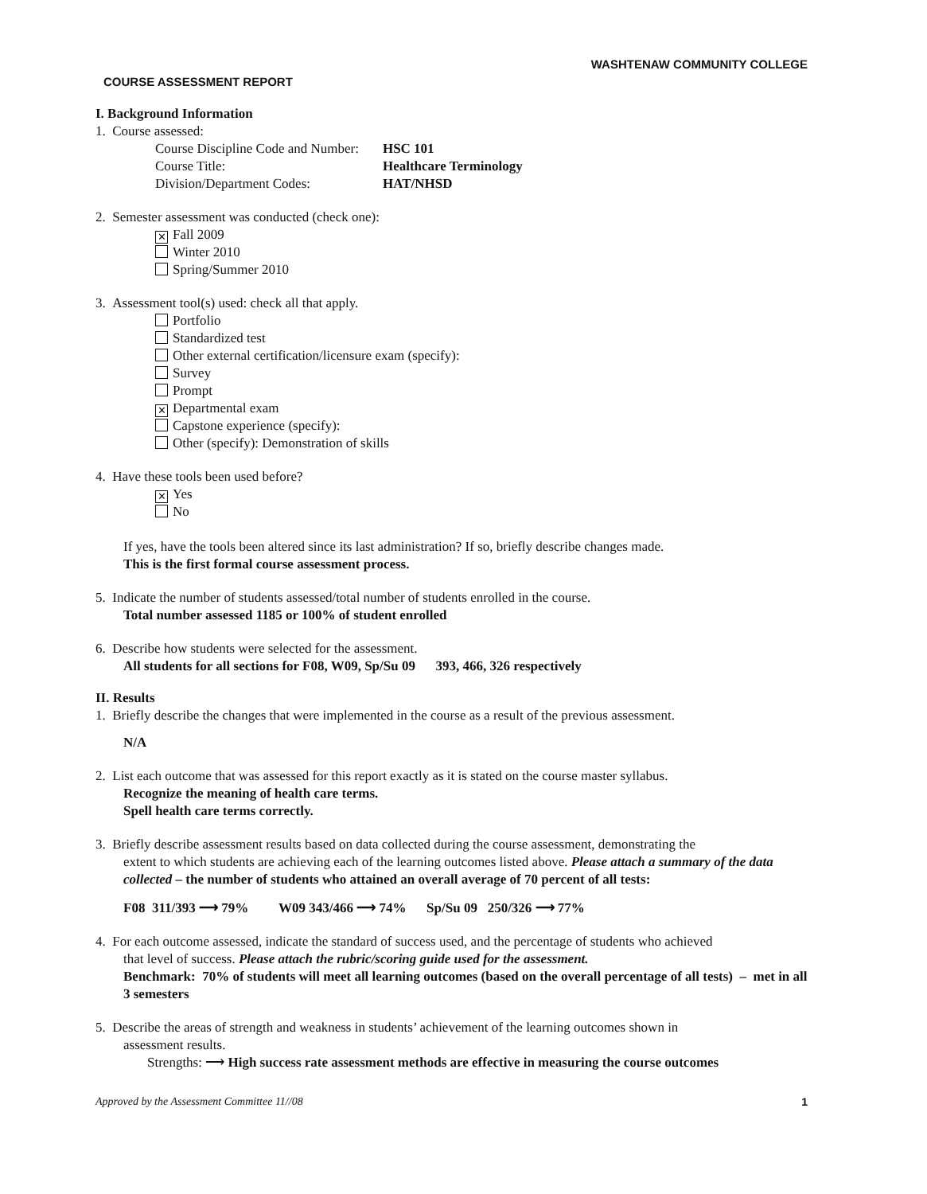WASHTENAW COMMUNITY COLLEGE
COURSE ASSESSMENT REPORT
I. Background Information
1. Course assessed:
| Course Discipline Code and Number: | HSC 101 |
| Course Title: | Healthcare Terminology |
| Division/Department Codes: | HAT/NHSD |
2. Semester assessment was conducted (check one):
✕ Fall 2009
Winter 2010
Spring/Summer 2010
3. Assessment tool(s) used: check all that apply.
Portfolio
Standardized test
Other external certification/licensure exam (specify):
Survey
Prompt
✕ Departmental exam
Capstone experience (specify):
Other (specify): Demonstration of skills
4. Have these tools been used before?
✕ Yes
No
If yes, have the tools been altered since its last administration? If so, briefly describe changes made.
This is the first formal course assessment process.
5. Indicate the number of students assessed/total number of students enrolled in the course.
Total number assessed 1185 or 100% of student enrolled
6. Describe how students were selected for the assessment.
All students for all sections for F08, W09, Sp/Su 09 393, 466, 326 respectively
II. Results
1. Briefly describe the changes that were implemented in the course as a result of the previous assessment.
N/A
2. List each outcome that was assessed for this report exactly as it is stated on the course master syllabus.
Recognize the meaning of health care terms.
Spell health care terms correctly.
3. Briefly describe assessment results based on data collected during the course assessment, demonstrating the
extent to which students are achieving each of the learning outcomes listed above. Please attach a summary of the data collected – the number of students who attained an overall average of 70 percent of all tests:
F08 311/393 ⟶ 79% W09 343/466 ⟶ 74% Sp/Su 09 250/326 ⟶ 77%
4. For each outcome assessed, indicate the standard of success used, and the percentage of students who achieved
that level of success. Please attach the rubric/scoring guide used for the assessment.
Benchmark: 70% of students will meet all learning outcomes (based on the overall percentage of all tests) – met in all 3 semesters
5. Describe the areas of strength and weakness in students’ achievement of the learning outcomes shown in
assessment results.
Strengths: ⟶ High success rate assessment methods are effective in measuring the course outcomes
Approved by the Assessment Committee 11//08 1